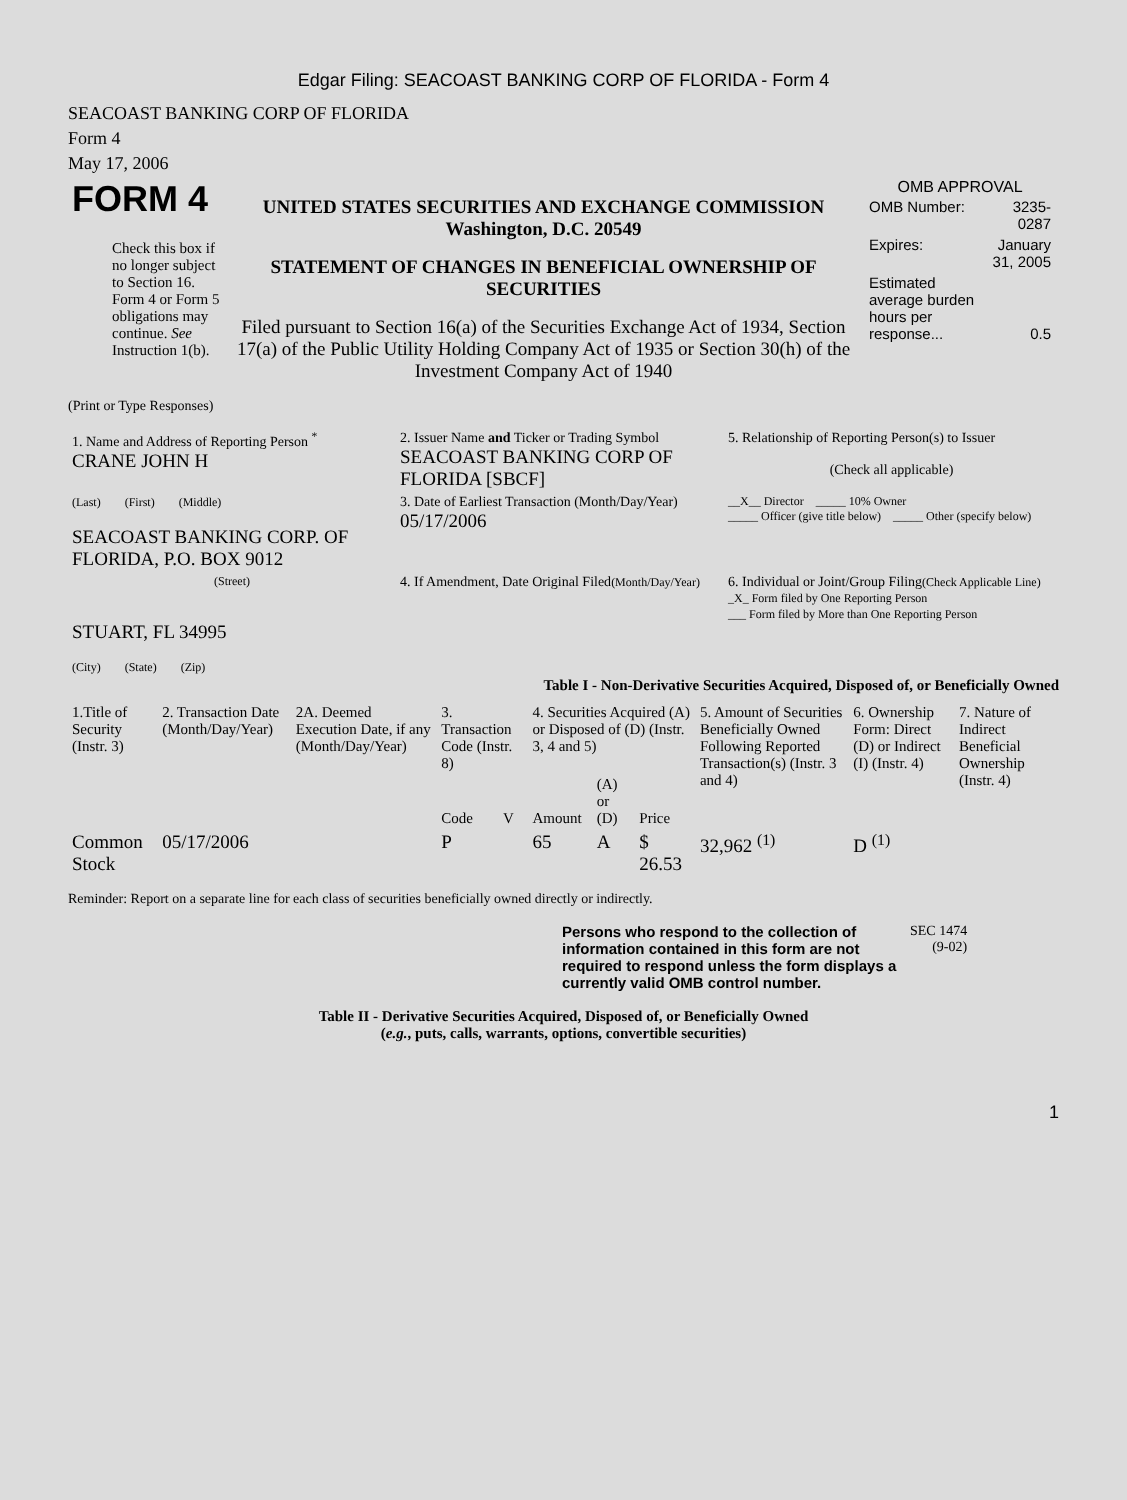Edgar Filing: SEACOAST BANKING CORP OF FLORIDA - Form 4
SEACOAST BANKING CORP OF FLORIDA
Form 4
May 17, 2006
| FORM 4 Check this box if no longer subject to Section 16. Form 4 or Form 5 obligations may continue. See Instruction 1(b). | UNITED STATES SECURITIES AND EXCHANGE COMMISSION Washington, D.C. 20549 STATEMENT OF CHANGES IN BENEFICIAL OWNERSHIP OF SECURITIES Filed pursuant to Section 16(a) of the Securities Exchange Act of 1934, Section 17(a) of the Public Utility Holding Company Act of 1935 or Section 30(h) of the Investment Company Act of 1940 | OMB APPROVAL / OMB Number: / 3235-0287 / / Expires: / January 31, 2005 / / Estimated average burden hours per response... / 0.5 / |
(Print or Type Responses)
| 1. Name and Address of Reporting Person <sup>*</sup> CRANE JOHN H | 2. Issuer Name and Ticker or Trading Symbol SEACOAST BANKING CORP OF FLORIDA [SBCF] | 5. Relationship of Reporting Person(s) to Issuer (Check all applicable) |
| (Last) (First) (Middle) SEACOAST BANKING CORP. OF FLORIDA, P.O. BOX 9012 | 3. Date of Earliest Transaction (Month/Day/Year) 05/17/2006 | __X__ Director _____ 10% Owner _____ Officer (give title below) _____ Other (specify below) |
| (Street) STUART, FL 34995 (City) (State) (Zip) | 4. If Amendment, Date Original Filed (Month/Day/Year) | 6. Individual or Joint/Group Filing (Check Applicable Line) _X_ Form filed by One Reporting Person ___ Form filed by More than One Reporting Person |
Table I - Non-Derivative Securities Acquired, Disposed of, or Beneficially Owned
| 1.Title of Security (Instr. 3) | 2. Transaction Date (Month/Day/Year) | 2A. Deemed Execution Date, if any (Month/Day/Year) | 3. Transaction Code (Instr. 8) | | 4. Securities Acquired (A) or Disposed of (D) (Instr. 3, 4 and 5) | | | 5. Amount of Securities Beneficially Owned Following Reported Transaction(s) (Instr. 3 and 4) | 6. Ownership Form: Direct (D) or Indirect (I) (Instr. 4) | 7. Nature of Indirect Beneficial Ownership (Instr. 4) |
| --- | --- | --- | --- | --- | --- | --- | --- | --- | --- | --- |
| | | | Code | V | Amount | (A) or (D) | Price | | | |
| Common Stock | 05/17/2006 | | P | | 65 | A | $ 26.53 | 32,962 <sup>(1)</sup> | D <sup>(1)</sup> | |
Reminder: Report on a separate line for each class of securities beneficially owned directly or indirectly.
| Persons who respond to the collection of information contained in this form are not required to respond unless the form displays a currently valid OMB control number. | SEC 1474 (9-02) |
Table II - Derivative Securities Acquired, Disposed of, or Beneficially Owned
(e.g., puts, calls, warrants, options, convertible securities)
1